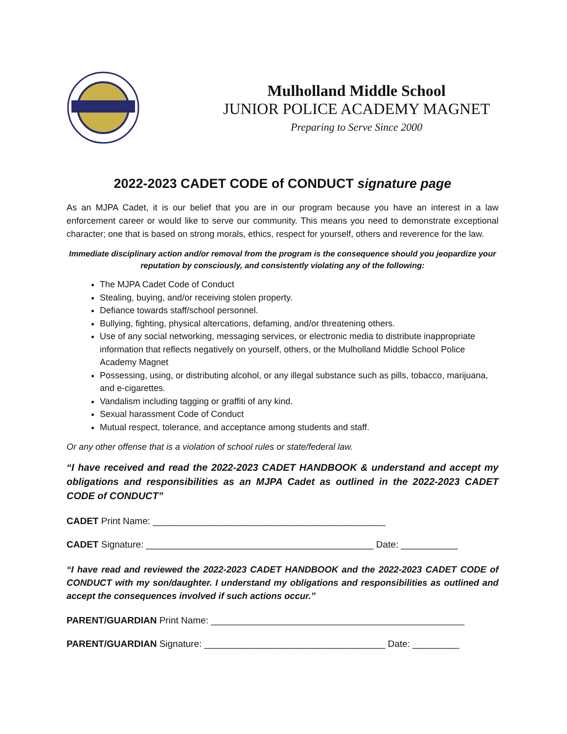Mulholland Middle School
JUNIOR POLICE ACADEMY MAGNET
Preparing to Serve Since 2000
2022-2023 CADET CODE of CONDUCT signature page
As an MJPA Cadet, it is our belief that you are in our program because you have an interest in a law enforcement career or would like to serve our community. This means you need to demonstrate exceptional character; one that is based on strong morals, ethics, respect for yourself, others and reverence for the law.
Immediate disciplinary action and/or removal from the program is the consequence should you jeopardize your reputation by consciously, and consistently violating any of the following:
The MJPA Cadet Code of Conduct
Stealing, buying, and/or receiving stolen property.
Defiance towards staff/school personnel.
Bullying, fighting, physical altercations, defaming, and/or threatening others.
Use of any social networking, messaging services, or electronic media to distribute inappropriate information that reflects negatively on yourself, others, or the Mulholland Middle School Police Academy Magnet
Possessing, using, or distributing alcohol, or any illegal substance such as pills, tobacco, marijuana, and e-cigarettes.
Vandalism including tagging or graffiti of any kind.
Sexual harassment Code of Conduct
Mutual respect, tolerance, and acceptance among students and staff.
Or any other offense that is a violation of school rules or state/federal law.
“I have received and read the 2022-2023 CADET HANDBOOK & understand and accept my obligations and responsibilities as an MJPA Cadet as outlined in the 2022-2023 CADET CODE of CONDUCT”
CADET Print Name: _____________________________________________
CADET Signature: ____________________________________________ Date: ___________
“I have read and reviewed the 2022-2023 CADET HANDBOOK and the 2022-2023 CADET CODE of CONDUCT with my son/daughter. I understand my obligations and responsibilities as outlined and accept the consequences involved if such actions occur.”
PARENT/GUARDIAN Print Name: _________________________________________________
PARENT/GUARDIAN Signature: ___________________________________ Date: _________